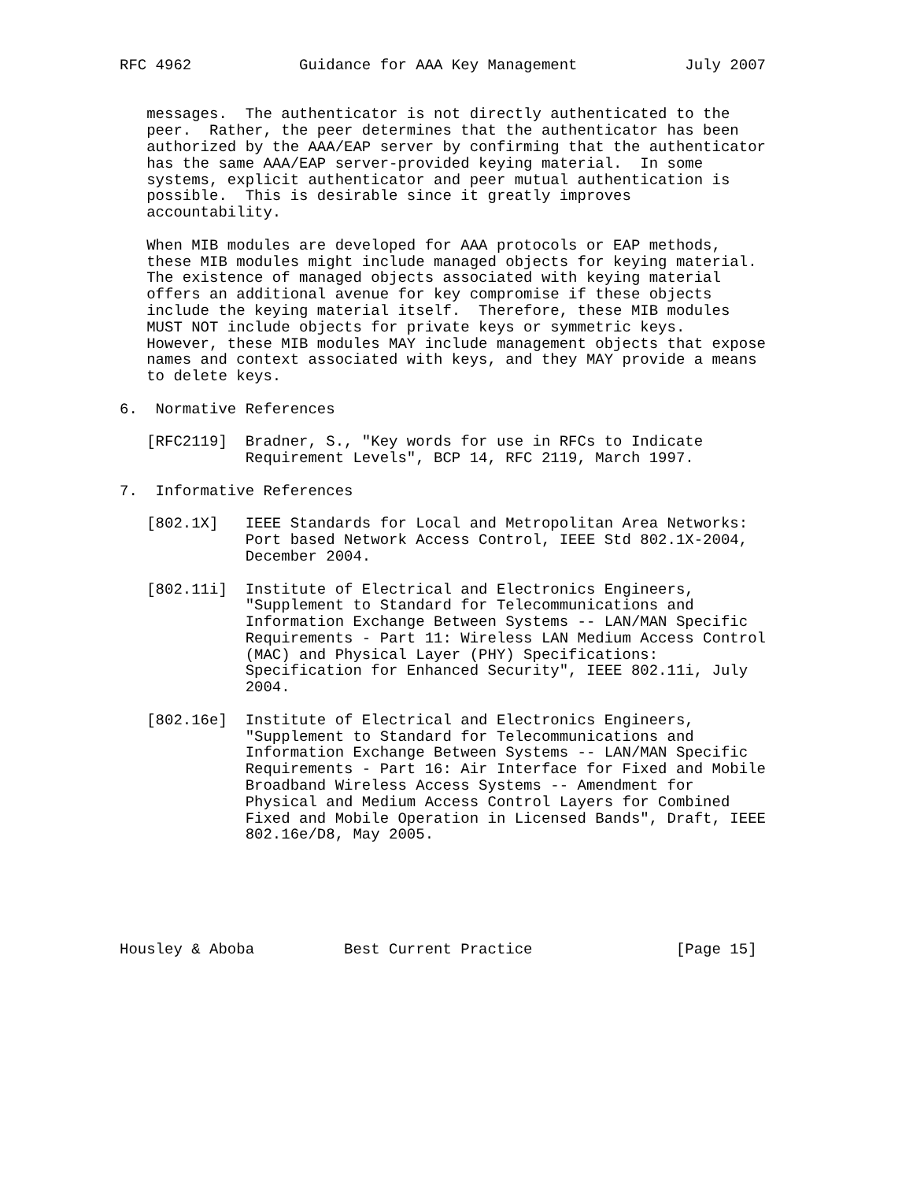RFC 4962            Guidance for AAA Key Management            July 2007


   messages.  The authenticator is not directly authenticated to the
   peer.  Rather, the peer determines that the authenticator has been
   authorized by the AAA/EAP server by confirming that the authenticator
   has the same AAA/EAP server-provided keying material.  In some
   systems, explicit authenticator and peer mutual authentication is
   possible.  This is desirable since it greatly improves
   accountability.

   When MIB modules are developed for AAA protocols or EAP methods,
   these MIB modules might include managed objects for keying material.
   The existence of managed objects associated with keying material
   offers an additional avenue for key compromise if these objects
   include the keying material itself.  Therefore, these MIB modules
   MUST NOT include objects for private keys or symmetric keys.
   However, these MIB modules MAY include management objects that expose
   names and context associated with keys, and they MAY provide a means
   to delete keys.

6.  Normative References

   [RFC2119]  Bradner, S., "Key words for use in RFCs to Indicate
              Requirement Levels", BCP 14, RFC 2119, March 1997.

7.  Informative References

   [802.1X]   IEEE Standards for Local and Metropolitan Area Networks:
              Port based Network Access Control, IEEE Std 802.1X-2004,
              December 2004.

   [802.11i]  Institute of Electrical and Electronics Engineers,
              "Supplement to Standard for Telecommunications and
              Information Exchange Between Systems -- LAN/MAN Specific
              Requirements - Part 11: Wireless LAN Medium Access Control
              (MAC) and Physical Layer (PHY) Specifications:
              Specification for Enhanced Security", IEEE 802.11i, July
              2004.

   [802.16e]  Institute of Electrical and Electronics Engineers,
              "Supplement to Standard for Telecommunications and
              Information Exchange Between Systems -- LAN/MAN Specific
              Requirements - Part 16: Air Interface for Fixed and Mobile
              Broadband Wireless Access Systems -- Amendment for
              Physical and Medium Access Control Layers for Combined
              Fixed and Mobile Operation in Licensed Bands", Draft, IEEE
              802.16e/D8, May 2005.






Housley & Aboba          Best Current Practice                [Page 15]